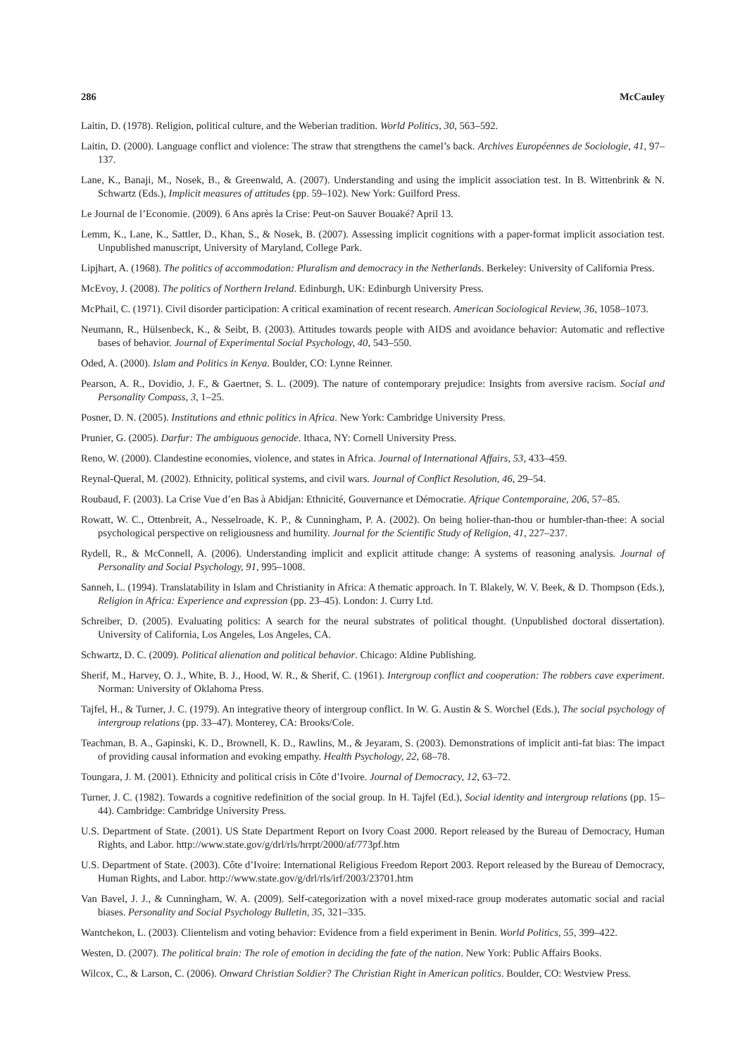286 McCauley
Laitin, D. (1978). Religion, political culture, and the Weberian tradition. World Politics, 30, 563–592.
Laitin, D. (2000). Language conflict and violence: The straw that strengthens the camel’s back. Archives Européennes de Sociologie, 41, 97–137.
Lane, K., Banaji, M., Nosek, B., & Greenwald, A. (2007). Understanding and using the implicit association test. In B. Wittenbrink & N. Schwartz (Eds.), Implicit measures of attitudes (pp. 59–102). New York: Guilford Press.
Le Journal de l’Economie. (2009). 6 Ans après la Crise: Peut-on Sauver Bouaké? April 13.
Lemm, K., Lane, K., Sattler, D., Khan, S., & Nosek, B. (2007). Assessing implicit cognitions with a paper-format implicit association test. Unpublished manuscript, University of Maryland, College Park.
Lipjhart, A. (1968). The politics of accommodation: Pluralism and democracy in the Netherlands. Berkeley: University of California Press.
McEvoy, J. (2008). The politics of Northern Ireland. Edinburgh, UK: Edinburgh University Press.
McPhail, C. (1971). Civil disorder participation: A critical examination of recent research. American Sociological Review, 36, 1058–1073.
Neumann, R., Hülsenbeck, K., & Seibt, B. (2003). Attitudes towards people with AIDS and avoidance behavior: Automatic and reflective bases of behavior. Journal of Experimental Social Psychology, 40, 543–550.
Oded, A. (2000). Islam and Politics in Kenya. Boulder, CO: Lynne Reinner.
Pearson, A. R., Dovidio, J. F., & Gaertner, S. L. (2009). The nature of contemporary prejudice: Insights from aversive racism. Social and Personality Compass, 3, 1–25.
Posner, D. N. (2005). Institutions and ethnic politics in Africa. New York: Cambridge University Press.
Prunier, G. (2005). Darfur: The ambiguous genocide. Ithaca, NY: Cornell University Press.
Reno, W. (2000). Clandestine economies, violence, and states in Africa. Journal of International Affairs, 53, 433–459.
Reynal-Queral, M. (2002). Ethnicity, political systems, and civil wars. Journal of Conflict Resolution, 46, 29–54.
Roubaud, F. (2003). La Crise Vue d’en Bas à Abidjan: Ethnicité, Gouvernance et Démocratie. Afrique Contemporaine, 206, 57–85.
Rowatt, W. C., Ottenbreit, A., Nesselroade, K. P., & Cunningham, P. A. (2002). On being holier-than-thou or humbler-than-thee: A social psychological perspective on religiousness and humility. Journal for the Scientific Study of Religion, 41, 227–237.
Rydell, R., & McConnell, A. (2006). Understanding implicit and explicit attitude change: A systems of reasoning analysis. Journal of Personality and Social Psychology, 91, 995–1008.
Sanneh, L. (1994). Translatability in Islam and Christianity in Africa: A thematic approach. In T. Blakely, W. V. Beek, & D. Thompson (Eds.), Religion in Africa: Experience and expression (pp. 23–45). London: J. Curry Ltd.
Schreiber, D. (2005). Evaluating politics: A search for the neural substrates of political thought. (Unpublished doctoral dissertation). University of California, Los Angeles, Los Angeles, CA.
Schwartz, D. C. (2009). Political alienation and political behavior. Chicago: Aldine Publishing.
Sherif, M., Harvey, O. J., White, B. J., Hood, W. R., & Sherif, C. (1961). Intergroup conflict and cooperation: The robbers cave experiment. Norman: University of Oklahoma Press.
Tajfel, H., & Turner, J. C. (1979). An integrative theory of intergroup conflict. In W. G. Austin & S. Worchel (Eds.), The social psychology of intergroup relations (pp. 33–47). Monterey, CA: Brooks/Cole.
Teachman, B. A., Gapinski, K. D., Brownell, K. D., Rawlins, M., & Jeyaram, S. (2003). Demonstrations of implicit anti-fat bias: The impact of providing causal information and evoking empathy. Health Psychology, 22, 68–78.
Toungara, J. M. (2001). Ethnicity and political crisis in Côte d’Ivoire. Journal of Democracy, 12, 63–72.
Turner, J. C. (1982). Towards a cognitive redefinition of the social group. In H. Tajfel (Ed.), Social identity and intergroup relations (pp. 15–44). Cambridge: Cambridge University Press.
U.S. Department of State. (2001). US State Department Report on Ivory Coast 2000. Report released by the Bureau of Democracy, Human Rights, and Labor. http://www.state.gov/g/drl/rls/hrrpt/2000/af/773pf.htm
U.S. Department of State. (2003). Côte d’Ivoire: International Religious Freedom Report 2003. Report released by the Bureau of Democracy, Human Rights, and Labor. http://www.state.gov/g/drl/rls/irf/2003/23701.htm
Van Bavel, J. J., & Cunningham, W. A. (2009). Self-categorization with a novel mixed-race group moderates automatic social and racial biases. Personality and Social Psychology Bulletin, 35, 321–335.
Wantchekon, L. (2003). Clientelism and voting behavior: Evidence from a field experiment in Benin. World Politics, 55, 399–422.
Westen, D. (2007). The political brain: The role of emotion in deciding the fate of the nation. New York: Public Affairs Books.
Wilcox, C., & Larson, C. (2006). Onward Christian Soldier? The Christian Right in American politics. Boulder, CO: Westview Press.